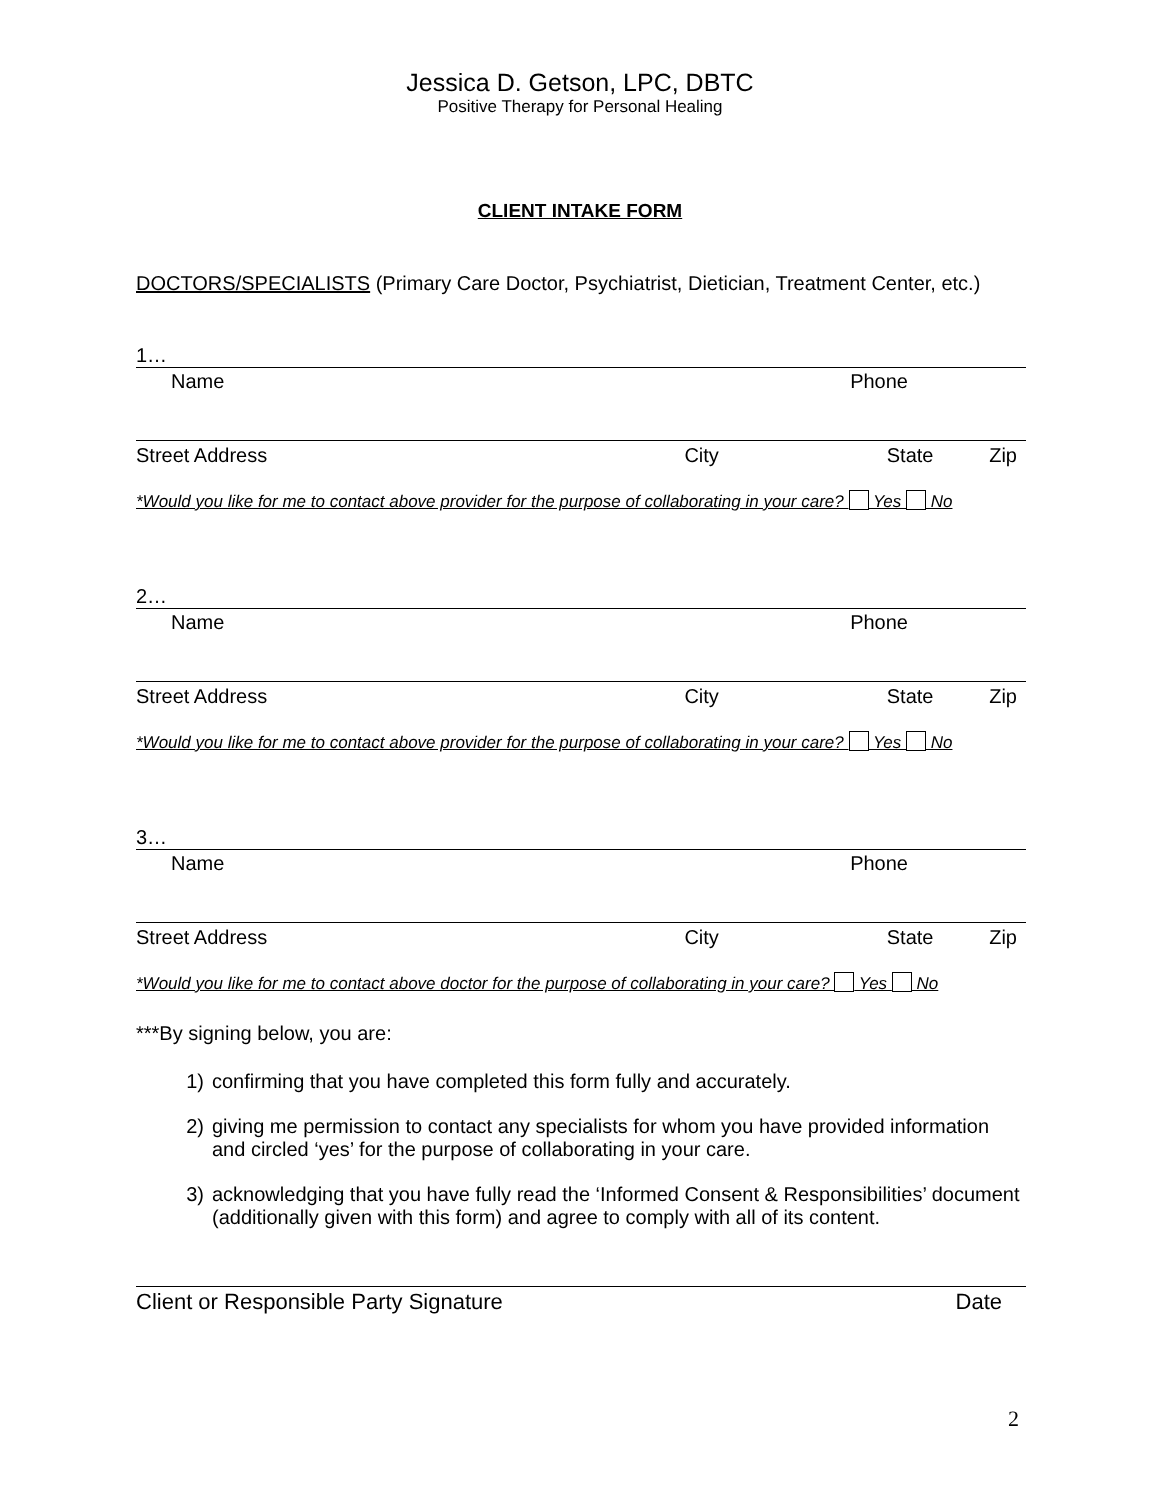Jessica D. Getson, LPC, DBTC
Positive Therapy for Personal Healing
CLIENT INTAKE FORM
DOCTORS/SPECIALISTS (Primary Care Doctor, Psychiatrist, Dietician, Treatment Center, etc.)
1…
Name Phone
Street Address City State Zip
*Would you like for me to contact above provider for the purpose of collaborating in your care? Yes No
2…
Name Phone
Street Address City State Zip
*Would you like for me to contact above provider for the purpose of collaborating in your care? Yes No
3…
Name Phone
Street Address City State Zip
*Would you like for me to contact above doctor for the purpose of collaborating in your care? Yes No
***By signing below, you are:
1) confirming that you have completed this form fully and accurately.
2) giving me permission to contact any specialists for whom you have provided information and circled ‘yes’ for the purpose of collaborating in your care.
3) acknowledging that you have fully read the ‘Informed Consent & Responsibilities’ document (additionally given with this form) and agree to comply with all of its content.
Client or Responsible Party Signature Date
2